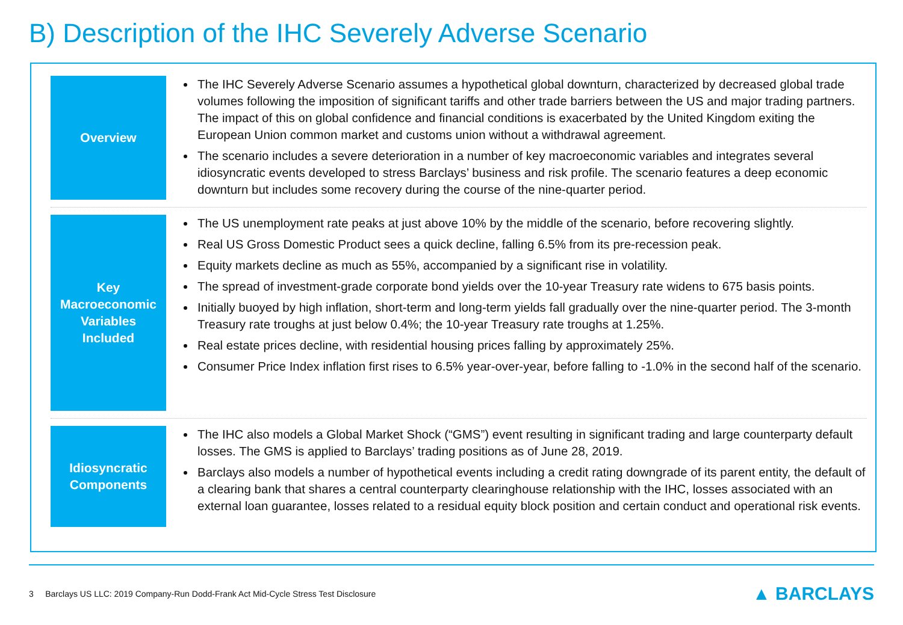B) Description of the IHC Severely Adverse Scenario
Overview The IHC Severely Adverse Scenario assumes a hypothetical global downturn, characterized by decreased global trade volumes following the imposition of significant tariffs and other trade barriers between the US and major trading partners. The impact of this on global confidence and financial conditions is exacerbated by the United Kingdom exiting the European Union common market and customs union without a withdrawal agreement.
The scenario includes a severe deterioration in a number of key macroeconomic variables and integrates several idiosyncratic events developed to stress Barclays’ business and risk profile. The scenario features a deep economic downturn but includes some recovery during the course of the nine-quarter period.
Key
Macroeconomic
Variables
Included
The US unemployment rate peaks at just above 10% by the middle of the scenario, before recovering slightly.
Real US Gross Domestic Product sees a quick decline, falling 6.5% from its pre-recession peak.
Equity markets decline as much as 55%, accompanied by a significant rise in volatility.
The spread of investment-grade corporate bond yields over the 10-year Treasury rate widens to 675 basis points.
Initially buoyed by high inflation, short-term and long-term yields fall gradually over the nine-quarter period. The 3-month Treasury rate troughs at just below 0.4%; the 10-year Treasury rate troughs at 1.25%.
Real estate prices decline, with residential housing prices falling by approximately 25%.
Consumer Price Index inflation first rises to 6.5% year-over-year, before falling to -1.0% in the second half of the scenario.
Idiosyncratic
Components
The IHC also models a Global Market Shock (“GMS”) event resulting in significant trading and large counterparty default losses. The GMS is applied to Barclays’ trading positions as of June 28, 2019.
Barclays also models a number of hypothetical events including a credit rating downgrade of its parent entity, the default of a clearing bank that shares a central counterparty clearinghouse relationship with the IHC, losses associated with an external loan guarantee, losses related to a residual equity block position and certain conduct and operational risk events.
3 Barclays US LLC: 2019 Company-Run Dodd-Frank Act Mid-Cycle Stress Test Disclosure ▲ BARCLAYS